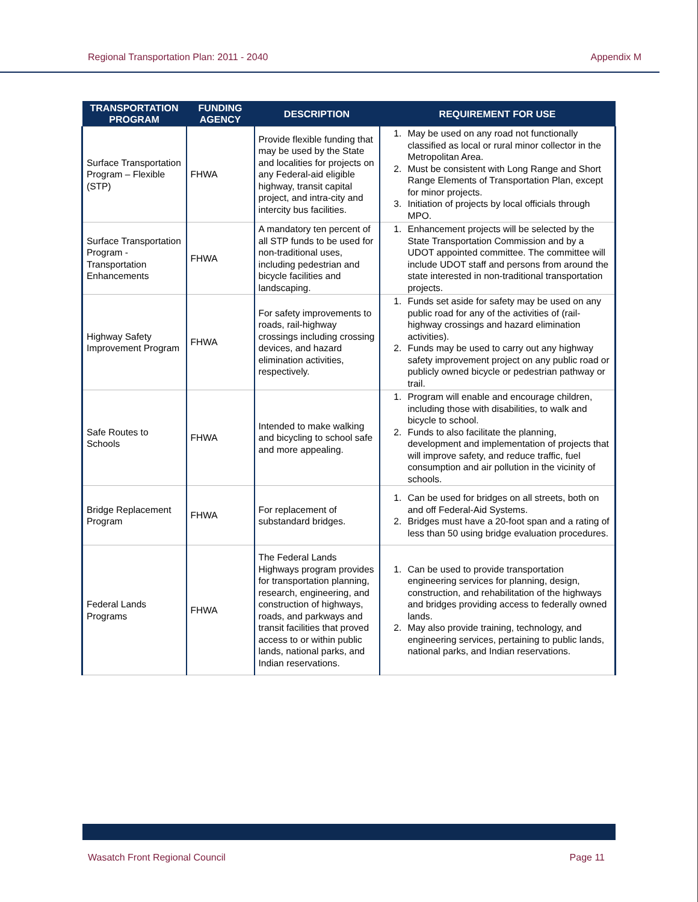Regional Transportation Plan: 2011 - 2040 Appendix M
| TRANSPORTATION PROGRAM | FUNDING AGENCY | DESCRIPTION | REQUIREMENT FOR USE |
| --- | --- | --- | --- |
| Surface Transportation Program – Flexible (STP) | FHWA | Provide flexible funding that may be used by the State and localities for projects on any Federal-aid eligible highway, transit capital project, and intra-city and intercity bus facilities. | 1. May be used on any road not functionally classified as local or rural minor collector in the Metropolitan Area. 2. Must be consistent with Long Range and Short Range Elements of Transportation Plan, except for minor projects. 3. Initiation of projects by local officials through MPO. |
| Surface Transportation Program - Transportation Enhancements | FHWA | A mandatory ten percent of all STP funds to be used for non-traditional uses, including pedestrian and bicycle facilities and landscaping. | 1. Enhancement projects will be selected by the State Transportation Commission and by a UDOT appointed committee. The committee will include UDOT staff and persons from around the state interested in non-traditional transportation projects. |
| Highway Safety Improvement Program | FHWA | For safety improvements to roads, rail-highway crossings including crossing devices, and hazard elimination activities, respectively. | 1. Funds set aside for safety may be used on any public road for any of the activities of (rail-highway crossings and hazard elimination activities). 2. Funds may be used to carry out any highway safety improvement project on any public road or publicly owned bicycle or pedestrian pathway or trail. |
| Safe Routes to Schools | FHWA | Intended to make walking and bicycling to school safe and more appealing. | 1. Program will enable and encourage children, including those with disabilities, to walk and bicycle to school. 2. Funds to also facilitate the planning, development and implementation of projects that will improve safety, and reduce traffic, fuel consumption and air pollution in the vicinity of schools. |
| Bridge Replacement Program | FHWA | For replacement of substandard bridges. | 1. Can be used for bridges on all streets, both on and off Federal-Aid Systems. 2. Bridges must have a 20-foot span and a rating of less than 50 using bridge evaluation procedures. |
| Federal Lands Programs | FHWA | The Federal Lands Highways program provides for transportation planning, research, engineering, and construction of highways, roads, and parkways and transit facilities that proved access to or within public lands, national parks, and Indian reservations. | 1. Can be used to provide transportation engineering services for planning, design, construction, and rehabilitation of the highways and bridges providing access to federally owned lands. 2. May also provide training, technology, and engineering services, pertaining to public lands, national parks, and Indian reservations. |
Wasatch Front Regional Council Page 11